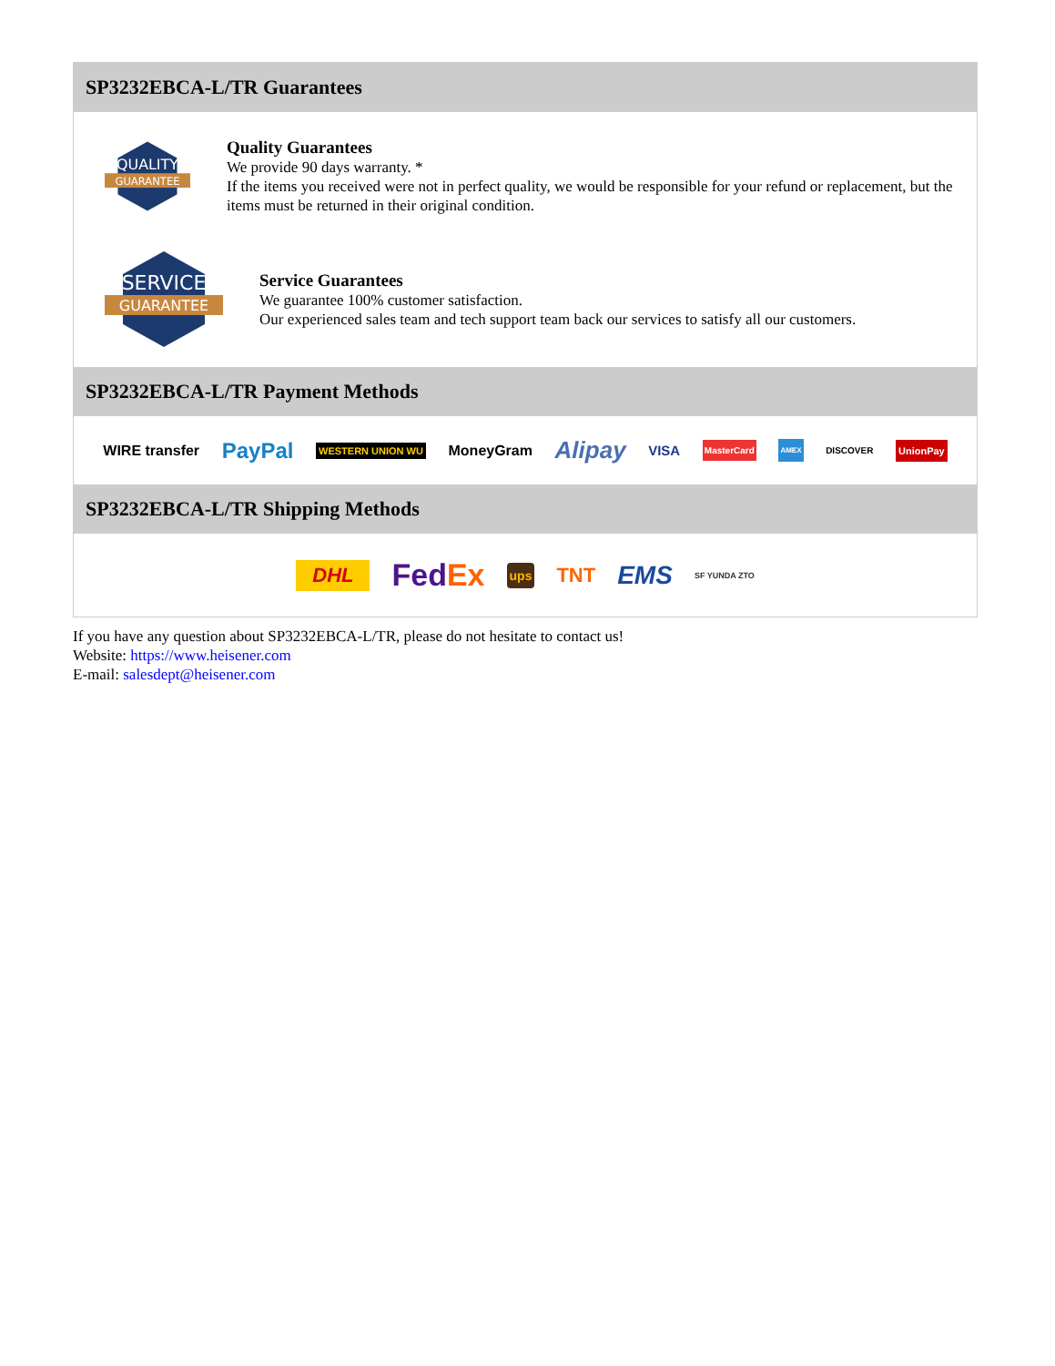SP3232EBCA-L/TR Guarantees
QUALITY
GUARANTEE
Quality Guarantees
We provide 90 days warranty. *
If the items you received were not in perfect quality, we would be responsible for your refund or replacement, but the items must be returned in their original condition.
SERVICE
GUARANTEE
Service Guarantees
We guarantee 100% customer satisfaction.
Our experienced sales team and tech support team back our services to satisfy all our customers.
SP3232EBCA-L/TR Payment Methods
WIRE transfer PayPal WESTERN UNION WU MoneyGram Alipay VISA MasterCard AMEX DISCOVER UnionPay
SP3232EBCA-L/TR Shipping Methods
DHL FedEx ups TNT EMS SF YUNDA ZTO
If you have any question about SP3232EBCA-L/TR, please do not hesitate to contact us!
Website: https://www.heisener.com
E-mail: salesdept@heisener.com